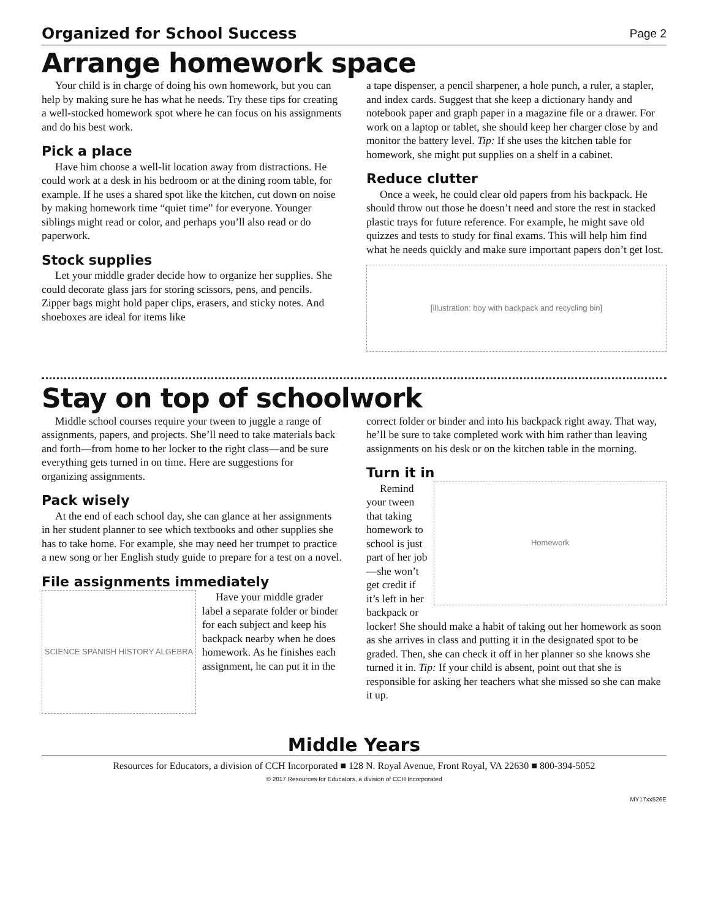Organized for School Success Page 2
Arrange homework space
Your child is in charge of doing his own homework, but you can help by making sure he has what he needs. Try these tips for creating a well-stocked homework spot where he can focus on his assignments and do his best work.
Pick a place
Have him choose a well-lit location away from distractions. He could work at a desk in his bedroom or at the dining room table, for example. If he uses a shared spot like the kitchen, cut down on noise by making homework time “quiet time” for everyone. Younger siblings might read or color, and perhaps you’ll also read or do paperwork.
Stock supplies
Let your middle grader decide how to organize her supplies. She could decorate glass jars for storing scissors, pens, and pencils. Zipper bags might hold paper clips, erasers, and sticky notes. And shoeboxes are ideal for items like
a tape dispenser, a pencil sharpener, a hole punch, a ruler, a stapler, and index cards. Suggest that she keep a dictionary handy and notebook paper and graph paper in a magazine file or a drawer. For work on a laptop or tablet, she should keep her charger close by and monitor the battery level. Tip: If she uses the kitchen table for homework, she might put supplies on a shelf in a cabinet.
Reduce clutter
Once a week, he could clear old papers from his backpack. He should throw out those he doesn’t need and store the rest in stacked plastic trays for future reference. For example, he might save old quizzes and tests to study for final exams. This will help him find what he needs quickly and make sure important papers don’t get lost.
[illustration: boy with backpack and recycling bin]
Stay on top of schoolwork
Middle school courses require your tween to juggle a range of assignments, papers, and projects. She’ll need to take materials back and forth—from home to her locker to the right class—and be sure everything gets turned in on time. Here are suggestions for organizing assignments.
Pack wisely
At the end of each school day, she can glance at her assignments in her student planner to see which textbooks and other supplies she has to take home. For example, she may need her trumpet to practice a new song or her English study guide to prepare for a test on a novel.
File assignments immediately
SCIENCE SPANISH HISTORY ALGEBRA
Have your middle grader label a separate folder or binder for each subject and keep his backpack nearby when he does homework. As he finishes each assignment, he can put it in the
correct folder or binder and into his backpack right away. That way, he’ll be sure to take completed work with him rather than leaving assignments on his desk or on the kitchen table in the morning.
Turn it in
Remind your tween that taking homework to school is just part of her job—she won’t get credit if it’s left in her backpack or
Homework
locker! She should make a habit of taking out her homework as soon as she arrives in class and putting it in the designated spot to be graded. Then, she can check it off in her planner so she knows she turned it in. Tip: If your child is absent, point out that she is responsible for asking her teachers what she missed so she can make it up.
Middle Years
Resources for Educators, a division of CCH Incorporated ■ 128 N. Royal Avenue, Front Royal, VA 22630 ■ 800-394-5052
© 2017 Resources for Educators, a division of CCH Incorporated
MY17xx526E